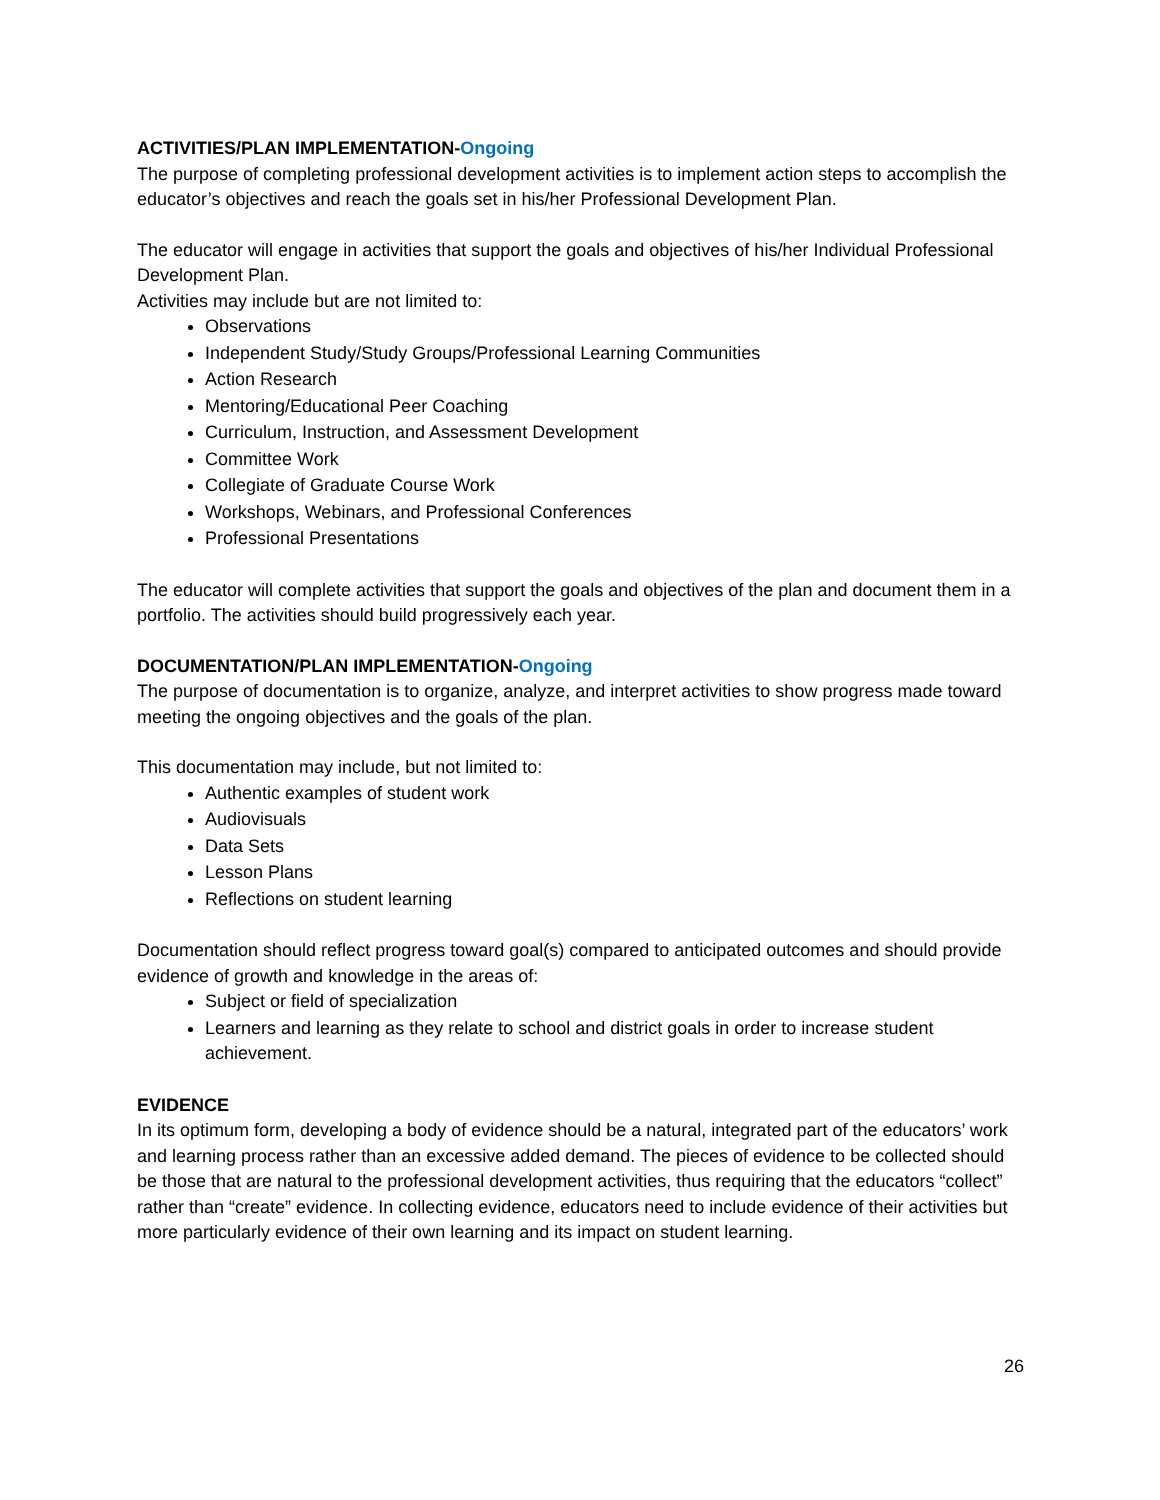ACTIVITIES/PLAN IMPLEMENTATION-Ongoing
The purpose of completing professional development activities is to implement action steps to accomplish the educator’s objectives and reach the goals set in his/her Professional Development Plan.
The educator will engage in activities that support the goals and objectives of his/her Individual Professional Development Plan.
Activities may include but are not limited to:
Observations
Independent Study/Study Groups/Professional Learning Communities
Action Research
Mentoring/Educational Peer Coaching
Curriculum, Instruction, and Assessment Development
Committee Work
Collegiate of Graduate Course Work
Workshops, Webinars, and Professional Conferences
Professional Presentations
The educator will complete activities that support the goals and objectives of the plan and document them in a portfolio. The activities should build progressively each year.
DOCUMENTATION/PLAN IMPLEMENTATION-Ongoing
The purpose of documentation is to organize, analyze, and interpret activities to show progress made toward meeting the ongoing objectives and the goals of the plan.
This documentation may include, but not limited to:
Authentic examples of student work
Audiovisuals
Data Sets
Lesson Plans
Reflections on student learning
Documentation should reflect progress toward goal(s) compared to anticipated outcomes and should provide evidence of growth and knowledge in the areas of:
Subject or field of specialization
Learners and learning as they relate to school and district goals in order to increase student achievement.
EVIDENCE
In its optimum form, developing a body of evidence should be a natural, integrated part of the educators’ work and learning process rather than an excessive added demand. The pieces of evidence to be collected should be those that are natural to the professional development activities, thus requiring that the educators “collect” rather than “create” evidence. In collecting evidence, educators need to include evidence of their activities but more particularly evidence of their own learning and its impact on student learning.
26